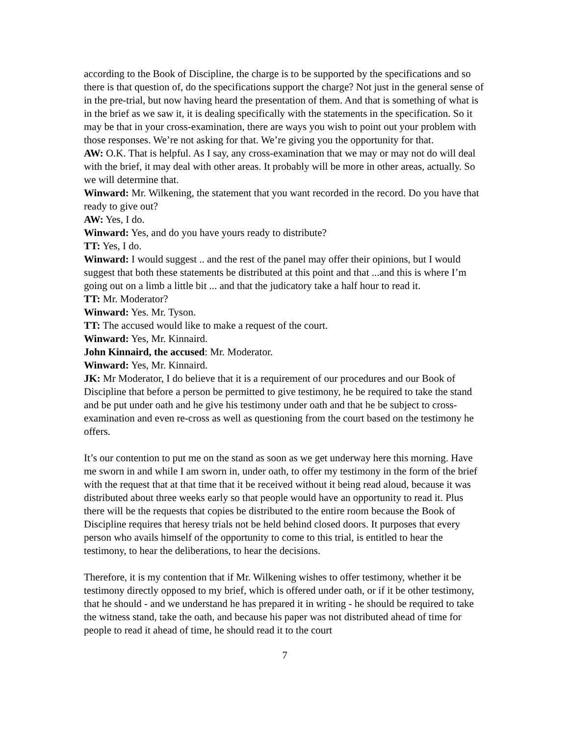according to the Book of Discipline, the charge is to be supported by the specifications and so there is that question of, do the specifications support the charge? Not just in the general sense of in the pre-trial, but now having heard the presentation of them. And that is something of what is in the brief as we saw it, it is dealing specifically with the statements in the specification. So it may be that in your cross-examination, there are ways you wish to point out your problem with those responses. We’re not asking for that. We’re giving you the opportunity for that.
AW: O.K. That is helpful. As I say, any cross-examination that we may or may not do will deal with the brief, it may deal with other areas. It probably will be more in other areas, actually. So we will determine that.
Winward: Mr. Wilkening, the statement that you want recorded in the record. Do you have that ready to give out?
AW: Yes, I do.
Winward: Yes, and do you have yours ready to distribute?
TT: Yes, I do.
Winward: I would suggest .. and the rest of the panel may offer their opinions, but I would suggest that both these statements be distributed at this point and that ...and this is where I’m going out on a limb a little bit ... and that the judicatory take a half hour to read it.
TT: Mr. Moderator?
Winward: Yes. Mr. Tyson.
TT: The accused would like to make a request of the court.
Winward: Yes, Mr. Kinnaird.
John Kinnaird, the accused: Mr. Moderator.
Winward: Yes, Mr. Kinnaird.
JK: Mr Moderator, I do believe that it is a requirement of our procedures and our Book of Discipline that before a person be permitted to give testimony, he be required to take the stand and be put under oath and he give his testimony under oath and that he be subject to cross-examination and even re-cross as well as questioning from the court based on the testimony he offers.
It’s our contention to put me on the stand as soon as we get underway here this morning. Have me sworn in and while I am sworn in, under oath, to offer my testimony in the form of the brief with the request that at that time that it be received without it being read aloud, because it was distributed about three weeks early so that people would have an opportunity to read it. Plus there will be the requests that copies be distributed to the entire room because the Book of Discipline requires that heresy trials not be held behind closed doors. It purposes that every person who avails himself of the opportunity to come to this trial, is entitled to hear the testimony, to hear the deliberations, to hear the decisions.
Therefore, it is my contention that if Mr. Wilkening wishes to offer testimony, whether it be testimony directly opposed to my brief, which is offered under oath, or if it be other testimony, that he should - and we understand he has prepared it in writing - he should be required to take the witness stand, take the oath, and because his paper was not distributed ahead of time for people to read it ahead of time, he should read it to the court
7